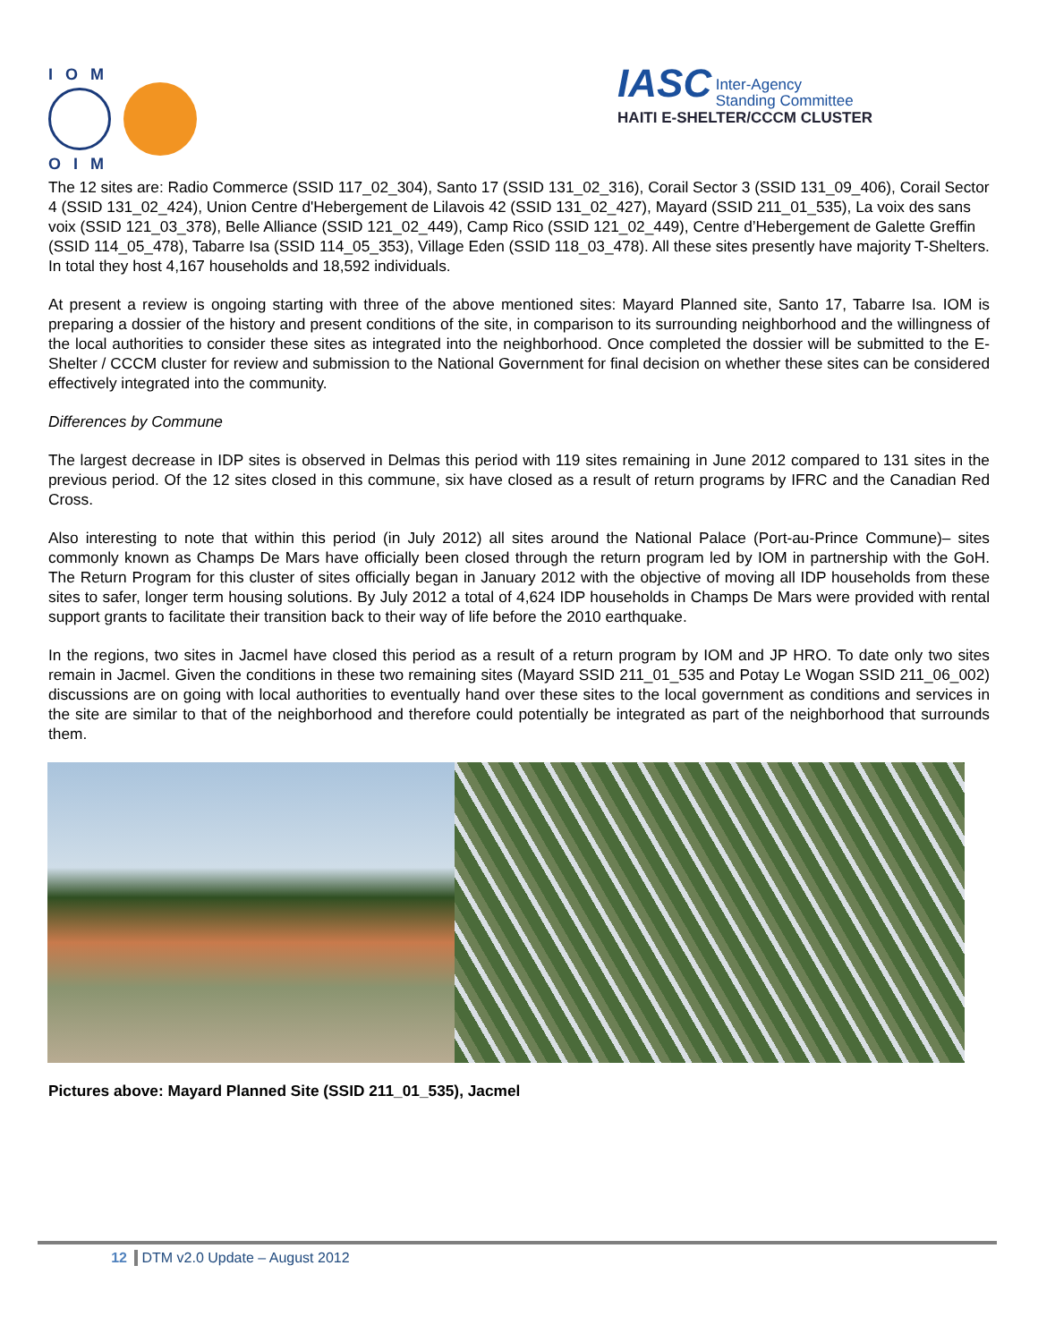IOM
OIM
IASC Inter-Agency
Standing Committee
HAITI E-SHELTER/CCCM CLUSTER
The 12 sites are: Radio Commerce (SSID 117_02_304), Santo 17 (SSID 131_02_316), Corail Sector 3 (SSID 131_09_406), Corail Sector 4 (SSID 131_02_424), Union Centre d'Hebergement de Lilavois 42 (SSID 131_02_427), Mayard (SSID 211_01_535), La voix des sans voix (SSID 121_03_378), Belle Alliance (SSID 121_02_449), Camp Rico (SSID 121_02_449), Centre d’Hebergement de Galette Greffin (SSID 114_05_478), Tabarre Isa (SSID 114_05_353), Village Eden (SSID 118_03_478). All these sites presently have majority T-Shelters. In total they host 4,167 households and 18,592 individuals.
At present a review is ongoing starting with three of the above mentioned sites: Mayard Planned site, Santo 17, Tabarre Isa. IOM is preparing a dossier of the history and present conditions of the site, in comparison to its surrounding neighborhood and the willingness of the local authorities to consider these sites as integrated into the neighborhood. Once completed the dossier will be submitted to the E-Shelter / CCCM cluster for review and submission to the National Government for final decision on whether these sites can be considered effectively integrated into the community.
Differences by Commune
The largest decrease in IDP sites is observed in Delmas this period with 119 sites remaining in June 2012 compared to 131 sites in the previous period. Of the 12 sites closed in this commune, six have closed as a result of return programs by IFRC and the Canadian Red Cross.
Also interesting to note that within this period (in July 2012) all sites around the National Palace (Port-au-Prince Commune)– sites commonly known as Champs De Mars have officially been closed through the return program led by IOM in partnership with the GoH. The Return Program for this cluster of sites officially began in January 2012 with the objective of moving all IDP households from these sites to safer, longer term housing solutions. By July 2012 a total of 4,624 IDP households in Champs De Mars were provided with rental support grants to facilitate their transition back to their way of life before the 2010 earthquake.
In the regions, two sites in Jacmel have closed this period as a result of a return program by IOM and JP HRO. To date only two sites remain in Jacmel. Given the conditions in these two remaining sites (Mayard SSID 211_01_535 and Potay Le Wogan SSID 211_06_002) discussions are on going with local authorities to eventually hand over these sites to the local government as conditions and services in the site are similar to that of the neighborhood and therefore could potentially be integrated as part of the neighborhood that surrounds them.
Pictures above: Mayard Planned Site (SSID 211_01_535), Jacmel
12 DTM v2.0 Update – August 2012